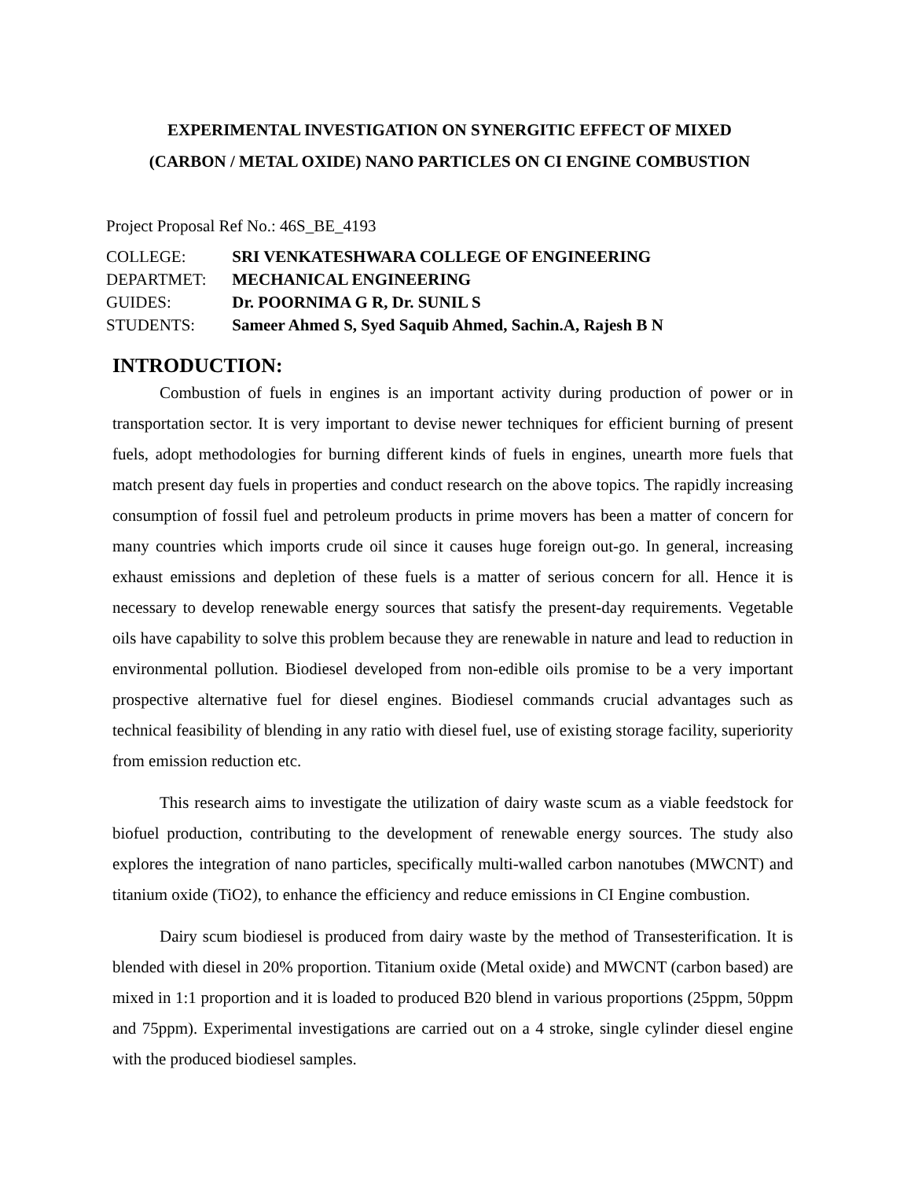EXPERIMENTAL INVESTIGATION ON SYNERGITIC EFFECT OF MIXED
(CARBON / METAL OXIDE) NANO PARTICLES ON CI ENGINE COMBUSTION
Project Proposal Ref No.: 46S_BE_4193
COLLEGE: SRI VENKATESHWARA COLLEGE OF ENGINEERING
DEPARTMET: MECHANICAL ENGINEERING
GUIDES: Dr. POORNIMA G R, Dr. SUNIL S
STUDENTS: Sameer Ahmed S, Syed Saquib Ahmed, Sachin.A, Rajesh B N
INTRODUCTION:
Combustion of fuels in engines is an important activity during production of power or in transportation sector. It is very important to devise newer techniques for efficient burning of present fuels, adopt methodologies for burning different kinds of fuels in engines, unearth more fuels that match present day fuels in properties and conduct research on the above topics. The rapidly increasing consumption of fossil fuel and petroleum products in prime movers has been a matter of concern for many countries which imports crude oil since it causes huge foreign out-go. In general, increasing exhaust emissions and depletion of these fuels is a matter of serious concern for all. Hence it is necessary to develop renewable energy sources that satisfy the present-day requirements. Vegetable oils have capability to solve this problem because they are renewable in nature and lead to reduction in environmental pollution. Biodiesel developed from non-edible oils promise to be a very important prospective alternative fuel for diesel engines. Biodiesel commands crucial advantages such as technical feasibility of blending in any ratio with diesel fuel, use of existing storage facility, superiority from emission reduction etc.
This research aims to investigate the utilization of dairy waste scum as a viable feedstock for biofuel production, contributing to the development of renewable energy sources. The study also explores the integration of nano particles, specifically multi-walled carbon nanotubes (MWCNT) and titanium oxide (TiO2), to enhance the efficiency and reduce emissions in CI Engine combustion.
Dairy scum biodiesel is produced from dairy waste by the method of Transesterification. It is blended with diesel in 20% proportion. Titanium oxide (Metal oxide) and MWCNT (carbon based) are mixed in 1:1 proportion and it is loaded to produced B20 blend in various proportions (25ppm, 50ppm and 75ppm). Experimental investigations are carried out on a 4 stroke, single cylinder diesel engine with the produced biodiesel samples.